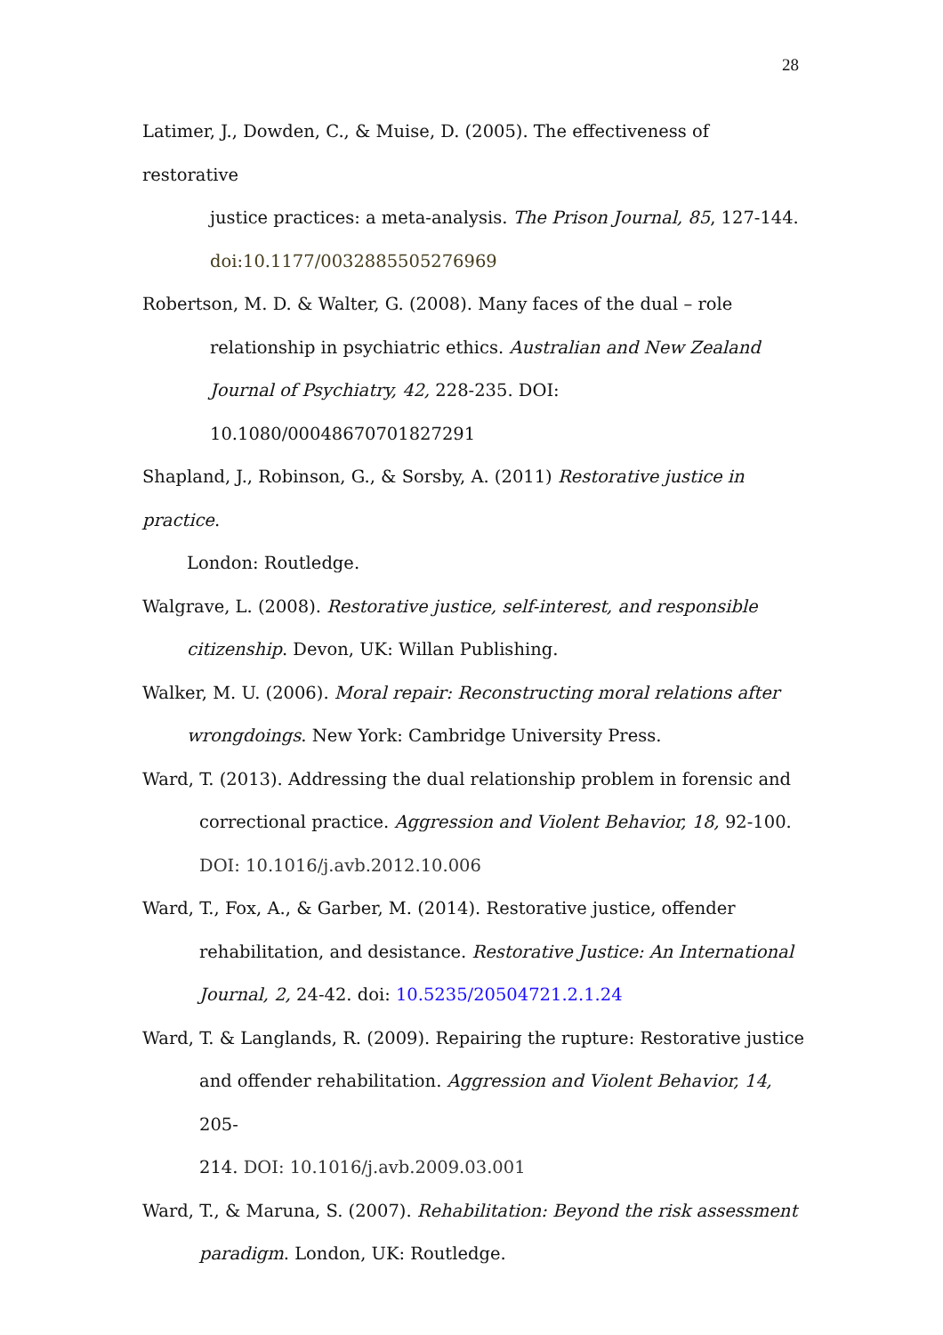28
Latimer, J., Dowden, C., & Muise, D. (2005). The effectiveness of restorative
justice practices: a meta-analysis. The Prison Journal, 85, 127-144.
doi:10.1177/0032885505276969
Robertson, M. D. & Walter, G. (2008). Many faces of the dual – role
relationship in psychiatric ethics. Australian and New Zealand
Journal of Psychiatry, 42, 228-235. DOI:
10.1080/00048670701827291
Shapland, J., Robinson, G., & Sorsby, A. (2011) Restorative justice in practice.
London: Routledge.
Walgrave, L. (2008). Restorative justice, self-interest, and responsible
citizenship. Devon, UK: Willan Publishing.
Walker, M. U. (2006). Moral repair: Reconstructing moral relations after
wrongdoings. New York: Cambridge University Press.
Ward, T. (2013). Addressing the dual relationship problem in forensic and
correctional practice. Aggression and Violent Behavior, 18, 92-100.
DOI: 10.1016/j.avb.2012.10.006
Ward, T., Fox, A., & Garber, M. (2014). Restorative justice, offender
rehabilitation, and desistance. Restorative Justice: An International
Journal, 2, 24-42. doi: 10.5235/20504721.2.1.24
Ward, T. & Langlands, R. (2009). Repairing the rupture: Restorative justice
and offender rehabilitation. Aggression and Violent Behavior, 14, 205-
214. DOI: 10.1016/j.avb.2009.03.001
Ward, T., & Maruna, S. (2007). Rehabilitation: Beyond the risk assessment
paradigm. London, UK: Routledge.